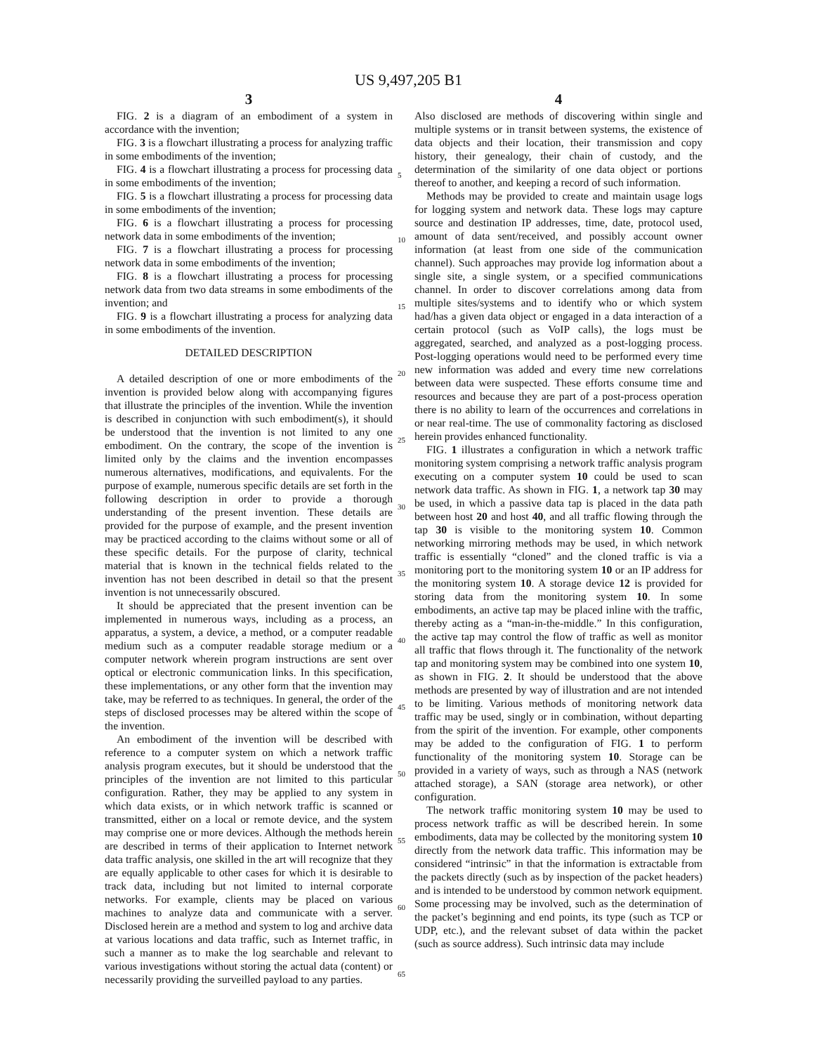US 9,497,205 B1
3
FIG. 2 is a diagram of an embodiment of a system in accordance with the invention;
FIG. 3 is a flowchart illustrating a process for analyzing traffic in some embodiments of the invention;
FIG. 4 is a flowchart illustrating a process for processing data in some embodiments of the invention;
FIG. 5 is a flowchart illustrating a process for processing data in some embodiments of the invention;
FIG. 6 is a flowchart illustrating a process for processing network data in some embodiments of the invention;
FIG. 7 is a flowchart illustrating a process for processing network data in some embodiments of the invention;
FIG. 8 is a flowchart illustrating a process for processing network data from two data streams in some embodiments of the invention; and
FIG. 9 is a flowchart illustrating a process for analyzing data in some embodiments of the invention.
DETAILED DESCRIPTION
A detailed description of one or more embodiments of the invention is provided below along with accompanying figures that illustrate the principles of the invention. While the invention is described in conjunction with such embodiment(s), it should be understood that the invention is not limited to any one embodiment. On the contrary, the scope of the invention is limited only by the claims and the invention encompasses numerous alternatives, modifications, and equivalents. For the purpose of example, numerous specific details are set forth in the following description in order to provide a thorough understanding of the present invention. These details are provided for the purpose of example, and the present invention may be practiced according to the claims without some or all of these specific details. For the purpose of clarity, technical material that is known in the technical fields related to the invention has not been described in detail so that the present invention is not unnecessarily obscured.
It should be appreciated that the present invention can be implemented in numerous ways, including as a process, an apparatus, a system, a device, a method, or a computer readable medium such as a computer readable storage medium or a computer network wherein program instructions are sent over optical or electronic communication links. In this specification, these implementations, or any other form that the invention may take, may be referred to as techniques. In general, the order of the steps of disclosed processes may be altered within the scope of the invention.
An embodiment of the invention will be described with reference to a computer system on which a network traffic analysis program executes, but it should be understood that the principles of the invention are not limited to this particular configuration. Rather, they may be applied to any system in which data exists, or in which network traffic is scanned or transmitted, either on a local or remote device, and the system may comprise one or more devices. Although the methods herein are described in terms of their application to Internet network data traffic analysis, one skilled in the art will recognize that they are equally applicable to other cases for which it is desirable to track data, including but not limited to internal corporate networks. For example, clients may be placed on various machines to analyze data and communicate with a server. Disclosed herein are a method and system to log and archive data at various locations and data traffic, such as Internet traffic, in such a manner as to make the log searchable and relevant to various investigations without storing the actual data (content) or necessarily providing the surveilled payload to any parties.
5
10
15
20
25
30
35
40
45
50
55
60
65
4
Also disclosed are methods of discovering within single and multiple systems or in transit between systems, the existence of data objects and their location, their transmission and copy history, their genealogy, their chain of custody, and the determination of the similarity of one data object or portions thereof to another, and keeping a record of such information.
Methods may be provided to create and maintain usage logs for logging system and network data. These logs may capture source and destination IP addresses, time, date, protocol used, amount of data sent/received, and possibly account owner information (at least from one side of the communication channel). Such approaches may provide log information about a single site, a single system, or a specified communications channel. In order to discover correlations among data from multiple sites/systems and to identify who or which system had/has a given data object or engaged in a data interaction of a certain protocol (such as VoIP calls), the logs must be aggregated, searched, and analyzed as a post-logging process. Post-logging operations would need to be performed every time new information was added and every time new correlations between data were suspected. These efforts consume time and resources and because they are part of a post-process operation there is no ability to learn of the occurrences and correlations in or near real-time. The use of commonality factoring as disclosed herein provides enhanced functionality.
FIG. 1 illustrates a configuration in which a network traffic monitoring system comprising a network traffic analysis program executing on a computer system 10 could be used to scan network data traffic. As shown in FIG. 1, a network tap 30 may be used, in which a passive data tap is placed in the data path between host 20 and host 40, and all traffic flowing through the tap 30 is visible to the monitoring system 10. Common networking mirroring methods may be used, in which network traffic is essentially “cloned” and the cloned traffic is via a monitoring port to the monitoring system 10 or an IP address for the monitoring system 10. A storage device 12 is provided for storing data from the monitoring system 10. In some embodiments, an active tap may be placed inline with the traffic, thereby acting as a “man-in-the-middle.” In this configuration, the active tap may control the flow of traffic as well as monitor all traffic that flows through it. The functionality of the network tap and monitoring system may be combined into one system 10, as shown in FIG. 2. It should be understood that the above methods are presented by way of illustration and are not intended to be limiting. Various methods of monitoring network data traffic may be used, singly or in combination, without departing from the spirit of the invention. For example, other components may be added to the configuration of FIG. 1 to perform functionality of the monitoring system 10. Storage can be provided in a variety of ways, such as through a NAS (network attached storage), a SAN (storage area network), or other configuration.
The network traffic monitoring system 10 may be used to process network traffic as will be described herein. In some embodiments, data may be collected by the monitoring system 10 directly from the network data traffic. This information may be considered “intrinsic” in that the information is extractable from the packets directly (such as by inspection of the packet headers) and is intended to be understood by common network equipment. Some processing may be involved, such as the determination of the packet’s beginning and end points, its type (such as TCP or UDP, etc.), and the relevant subset of data within the packet (such as source address). Such intrinsic data may include